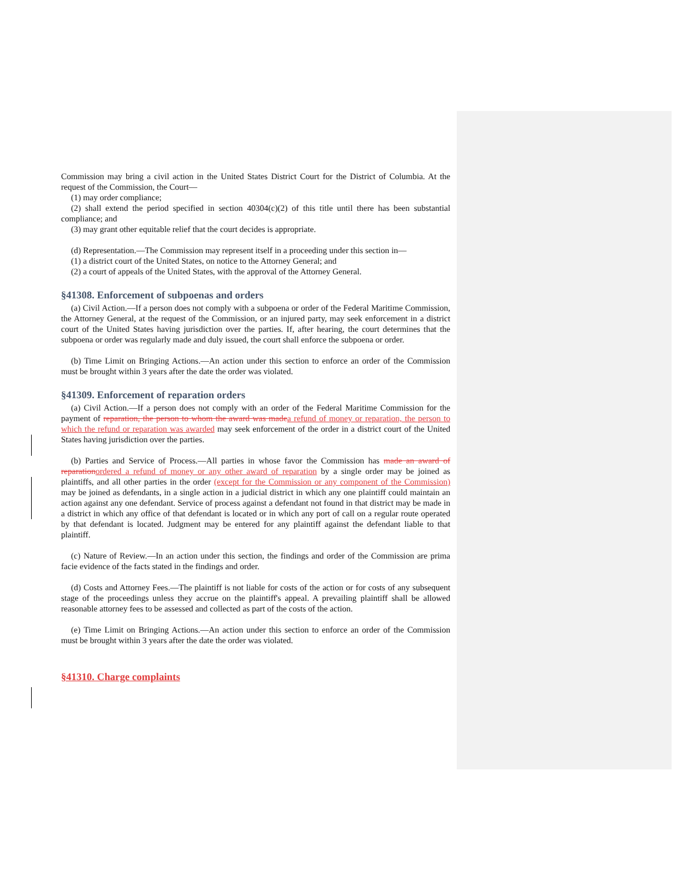Commission may bring a civil action in the United States District Court for the District of Columbia. At the request of the Commission, the Court—
(1) may order compliance;
(2) shall extend the period specified in section 40304(c)(2) of this title until there has been substantial compliance; and
(3) may grant other equitable relief that the court decides is appropriate.
(d) Representation.—The Commission may represent itself in a proceeding under this section in—
(1) a district court of the United States, on notice to the Attorney General; and
(2) a court of appeals of the United States, with the approval of the Attorney General.
§41308. Enforcement of subpoenas and orders
(a) Civil Action.—If a person does not comply with a subpoena or order of the Federal Maritime Commission, the Attorney General, at the request of the Commission, or an injured party, may seek enforcement in a district court of the United States having jurisdiction over the parties. If, after hearing, the court determines that the subpoena or order was regularly made and duly issued, the court shall enforce the subpoena or order.
(b) Time Limit on Bringing Actions.—An action under this section to enforce an order of the Commission must be brought within 3 years after the date the order was violated.
§41309. Enforcement of reparation orders
(a) Civil Action.—If a person does not comply with an order of the Federal Maritime Commission for the payment of reparation, the person to whom the award was made a refund of money or reparation, the person to which the refund or reparation was awarded may seek enforcement of the order in a district court of the United States having jurisdiction over the parties.
(b) Parties and Service of Process.—All parties in whose favor the Commission has made an award of reparation ordered a refund of money or any other award of reparation by a single order may be joined as plaintiffs, and all other parties in the order (except for the Commission or any component of the Commission) may be joined as defendants, in a single action in a judicial district in which any one plaintiff could maintain an action against any one defendant. Service of process against a defendant not found in that district may be made in a district in which any office of that defendant is located or in which any port of call on a regular route operated by that defendant is located. Judgment may be entered for any plaintiff against the defendant liable to that plaintiff.
(c) Nature of Review.—In an action under this section, the findings and order of the Commission are prima facie evidence of the facts stated in the findings and order.
(d) Costs and Attorney Fees.—The plaintiff is not liable for costs of the action or for costs of any subsequent stage of the proceedings unless they accrue on the plaintiff's appeal. A prevailing plaintiff shall be allowed reasonable attorney fees to be assessed and collected as part of the costs of the action.
(e) Time Limit on Bringing Actions.—An action under this section to enforce an order of the Commission must be brought within 3 years after the date the order was violated.
§41310. Charge complaints